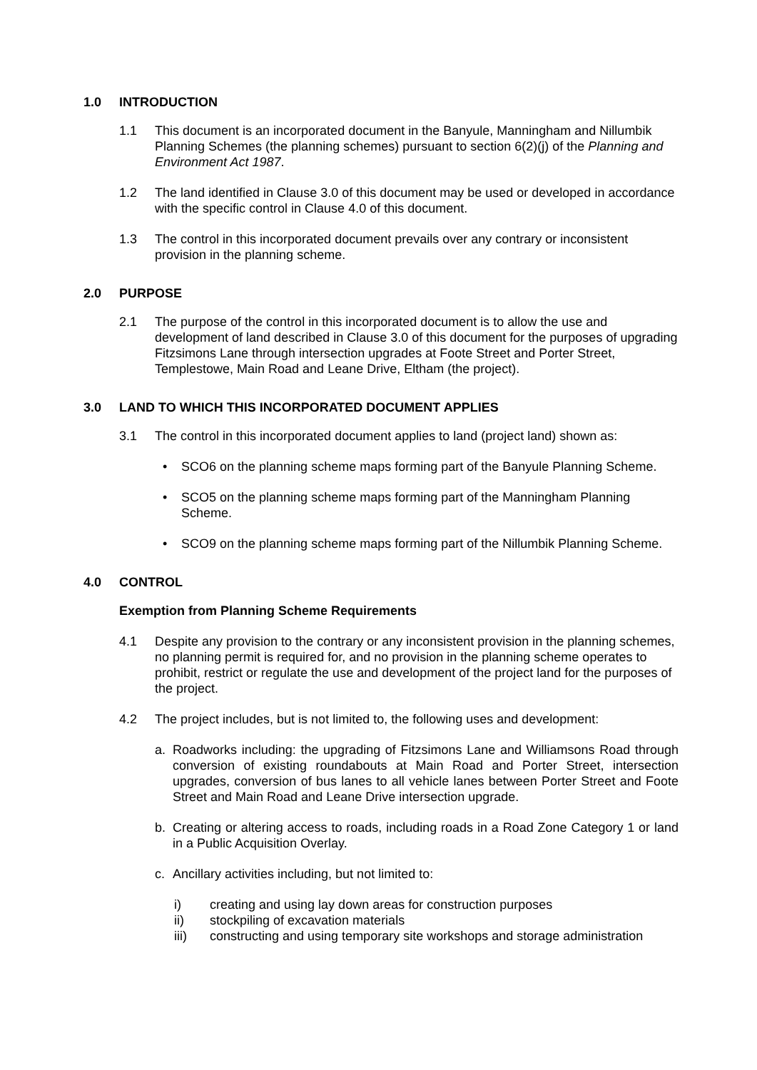1.0 INTRODUCTION
1.1 This document is an incorporated document in the Banyule, Manningham and Nillumbik Planning Schemes (the planning schemes) pursuant to section 6(2)(j) of the Planning and Environment Act 1987.
1.2 The land identified in Clause 3.0 of this document may be used or developed in accordance with the specific control in Clause 4.0 of this document.
1.3 The control in this incorporated document prevails over any contrary or inconsistent provision in the planning scheme.
2.0 PURPOSE
2.1 The purpose of the control in this incorporated document is to allow the use and development of land described in Clause 3.0 of this document for the purposes of upgrading Fitzsimons Lane through intersection upgrades at Foote Street and Porter Street, Templestowe, Main Road and Leane Drive, Eltham (the project).
3.0 LAND TO WHICH THIS INCORPORATED DOCUMENT APPLIES
3.1 The control in this incorporated document applies to land (project land) shown as:
• SCO6 on the planning scheme maps forming part of the Banyule Planning Scheme.
• SCO5 on the planning scheme maps forming part of the Manningham Planning Scheme.
• SCO9 on the planning scheme maps forming part of the Nillumbik Planning Scheme.
4.0 CONTROL
Exemption from Planning Scheme Requirements
4.1 Despite any provision to the contrary or any inconsistent provision in the planning schemes, no planning permit is required for, and no provision in the planning scheme operates to prohibit, restrict or regulate the use and development of the project land for the purposes of the project.
4.2 The project includes, but is not limited to, the following uses and development:
a. Roadworks including: the upgrading of Fitzsimons Lane and Williamsons Road through conversion of existing roundabouts at Main Road and Porter Street, intersection upgrades, conversion of bus lanes to all vehicle lanes between Porter Street and Foote Street and Main Road and Leane Drive intersection upgrade.
b. Creating or altering access to roads, including roads in a Road Zone Category 1 or land in a Public Acquisition Overlay.
c. Ancillary activities including, but not limited to:
i) creating and using lay down areas for construction purposes
ii) stockpiling of excavation materials
iii) constructing and using temporary site workshops and storage administration